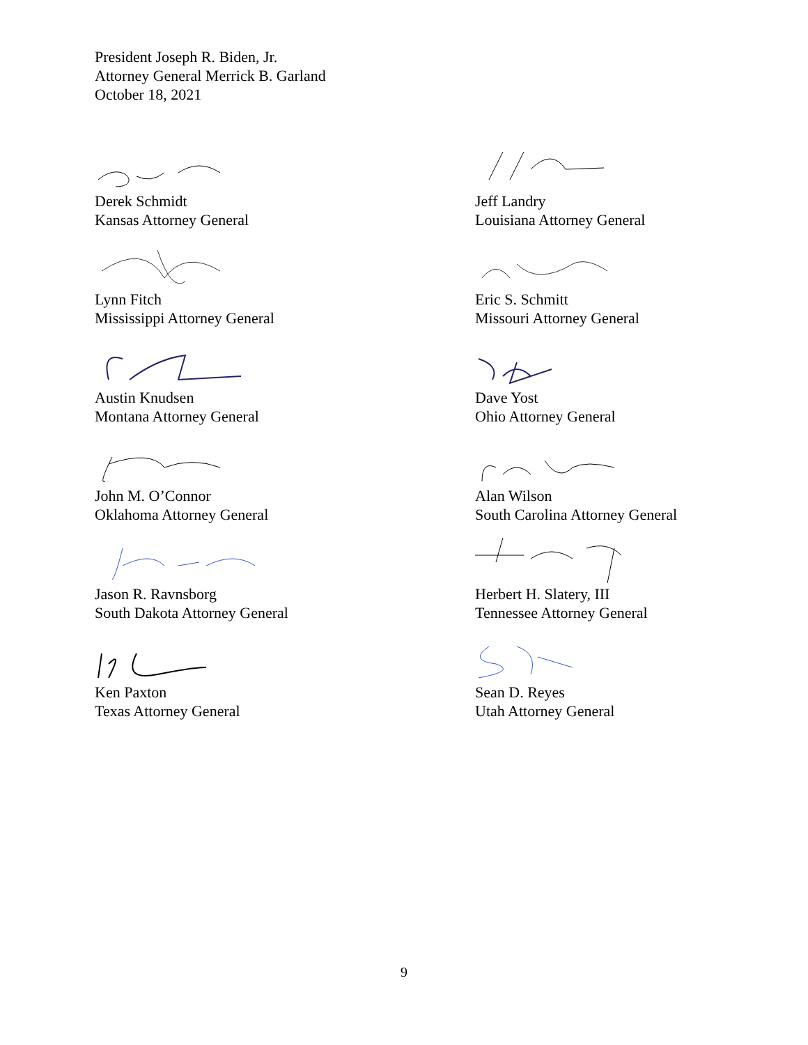President Joseph R. Biden, Jr.
Attorney General Merrick B. Garland
October 18, 2021
Derek Schmidt
Kansas Attorney General
Jeff Landry
Louisiana Attorney General
Lynn Fitch
Mississippi Attorney General
Eric S. Schmitt
Missouri Attorney General
Austin Knudsen
Montana Attorney General
Dave Yost
Ohio Attorney General
John M. O’Connor
Oklahoma Attorney General
Alan Wilson
South Carolina Attorney General
Jason R. Ravnsborg
South Dakota Attorney General
Herbert H. Slatery, III
Tennessee Attorney General
Ken Paxton
Texas Attorney General
Sean D. Reyes
Utah Attorney General
9